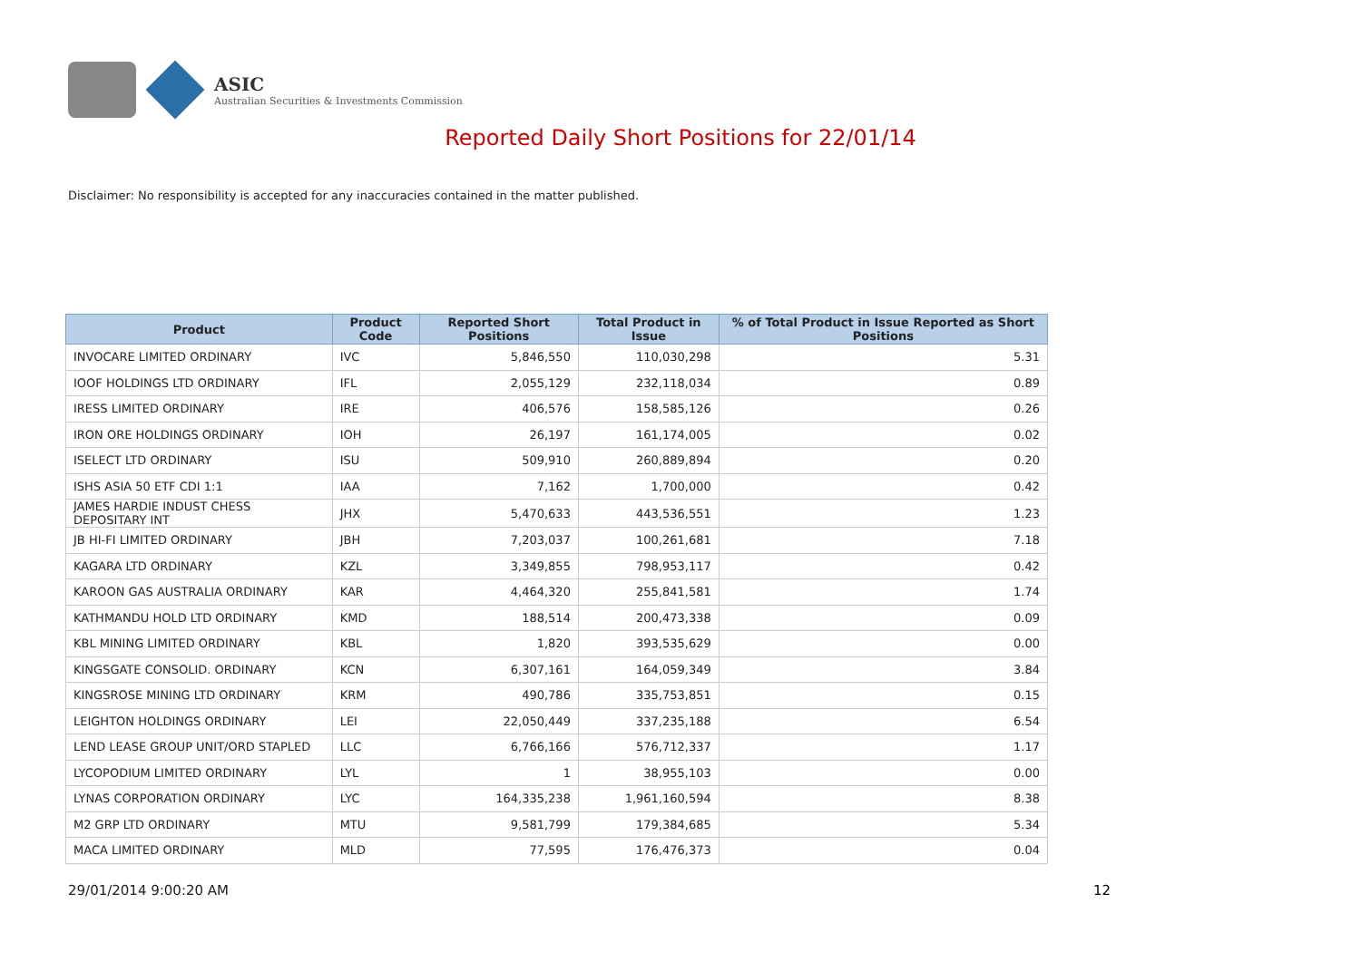ASIC
Australian Securities & Investments Commission
Reported Daily Short Positions for 22/01/14
Disclaimer: No responsibility is accepted for any inaccuracies contained in the matter published.
| Product | Product Code | Reported Short Positions | Total Product in Issue | % of Total Product in Issue Reported as Short Positions |
| --- | --- | --- | --- | --- |
| INVOCARE LIMITED ORDINARY | IVC | 5,846,550 | 110,030,298 | 5.31 |
| IOOF HOLDINGS LTD ORDINARY | IFL | 2,055,129 | 232,118,034 | 0.89 |
| IRESS LIMITED ORDINARY | IRE | 406,576 | 158,585,126 | 0.26 |
| IRON ORE HOLDINGS ORDINARY | IOH | 26,197 | 161,174,005 | 0.02 |
| ISELECT LTD ORDINARY | ISU | 509,910 | 260,889,894 | 0.20 |
| ISHS ASIA 50 ETF CDI 1:1 | IAA | 7,162 | 1,700,000 | 0.42 |
| JAMES HARDIE INDUST CHESS DEPOSITARY INT | JHX | 5,470,633 | 443,536,551 | 1.23 |
| JB HI-FI LIMITED ORDINARY | JBH | 7,203,037 | 100,261,681 | 7.18 |
| KAGARA LTD ORDINARY | KZL | 3,349,855 | 798,953,117 | 0.42 |
| KAROON GAS AUSTRALIA ORDINARY | KAR | 4,464,320 | 255,841,581 | 1.74 |
| KATHMANDU HOLD LTD ORDINARY | KMD | 188,514 | 200,473,338 | 0.09 |
| KBL MINING LIMITED ORDINARY | KBL | 1,820 | 393,535,629 | 0.00 |
| KINGSGATE CONSOLID. ORDINARY | KCN | 6,307,161 | 164,059,349 | 3.84 |
| KINGSROSE MINING LTD ORDINARY | KRM | 490,786 | 335,753,851 | 0.15 |
| LEIGHTON HOLDINGS ORDINARY | LEI | 22,050,449 | 337,235,188 | 6.54 |
| LEND LEASE GROUP UNIT/ORD STAPLED | LLC | 6,766,166 | 576,712,337 | 1.17 |
| LYCOPODIUM LIMITED ORDINARY | LYL | 1 | 38,955,103 | 0.00 |
| LYNAS CORPORATION ORDINARY | LYC | 164,335,238 | 1,961,160,594 | 8.38 |
| M2 GRP LTD ORDINARY | MTU | 9,581,799 | 179,384,685 | 5.34 |
| MACA LIMITED ORDINARY | MLD | 77,595 | 176,476,373 | 0.04 |
29/01/2014 9:00:20 AM 12